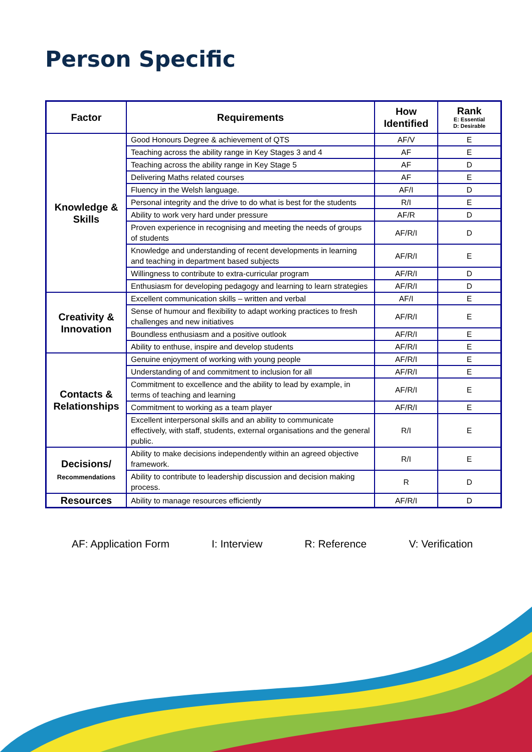Person Specific
| Factor | Requirements | How Identified | Rank E: Essential D: Desirable |
| --- | --- | --- | --- |
| Knowledge & Skills | Good Honours Degree & achievement of QTS | AF/V | E |
| | Teaching across the ability range in Key Stages 3 and 4 | AF | E |
| | Teaching across the ability range in Key Stage 5 | AF | D |
| | Delivering Maths related courses | AF | E |
| | Fluency in the Welsh language. | AF/I | D |
| | Personal integrity and the drive to do what is best for the students | R/I | E |
| | Ability to work very hard under pressure | AF/R | D |
| | Proven experience in recognising and meeting the needs of groups of students | AF/R/I | D |
| | Knowledge and understanding of recent developments in learning and teaching in department based subjects | AF/R/I | E |
| | Willingness to contribute to extra-curricular program | AF/R/I | D |
| | Enthusiasm for developing pedagogy and learning to learn strategies | AF/R/I | D |
| Creativity & Innovation | Excellent communication skills – written and verbal | AF/I | E |
| | Sense of humour and flexibility to adapt working practices to fresh challenges and new initiatives | AF/R/I | E |
| | Boundless enthusiasm and a positive outlook | AF/R/I | E |
| | Ability to enthuse, inspire and develop students | AF/R/I | E |
| Contacts & Relationships | Genuine enjoyment of working with young people | AF/R/I | E |
| | Understanding of and commitment to inclusion for all | AF/R/I | E |
| | Commitment to excellence and the ability to lead by example, in terms of teaching and learning | AF/R/I | E |
| | Commitment to working as a team player | AF/R/I | E |
| | Excellent interpersonal skills and an ability to communicate effectively, with staff, students, external organisations and the general public. | R/I | E |
| Decisions/ Recommendations | Ability to make decisions independently within an agreed objective framework. | R/I | E |
| | Ability to contribute to leadership discussion and decision making process. | R | D |
| Resources | Ability to manage resources efficiently | AF/R/I | D |
AF: Application Form I: Interview R: Reference V: Verification